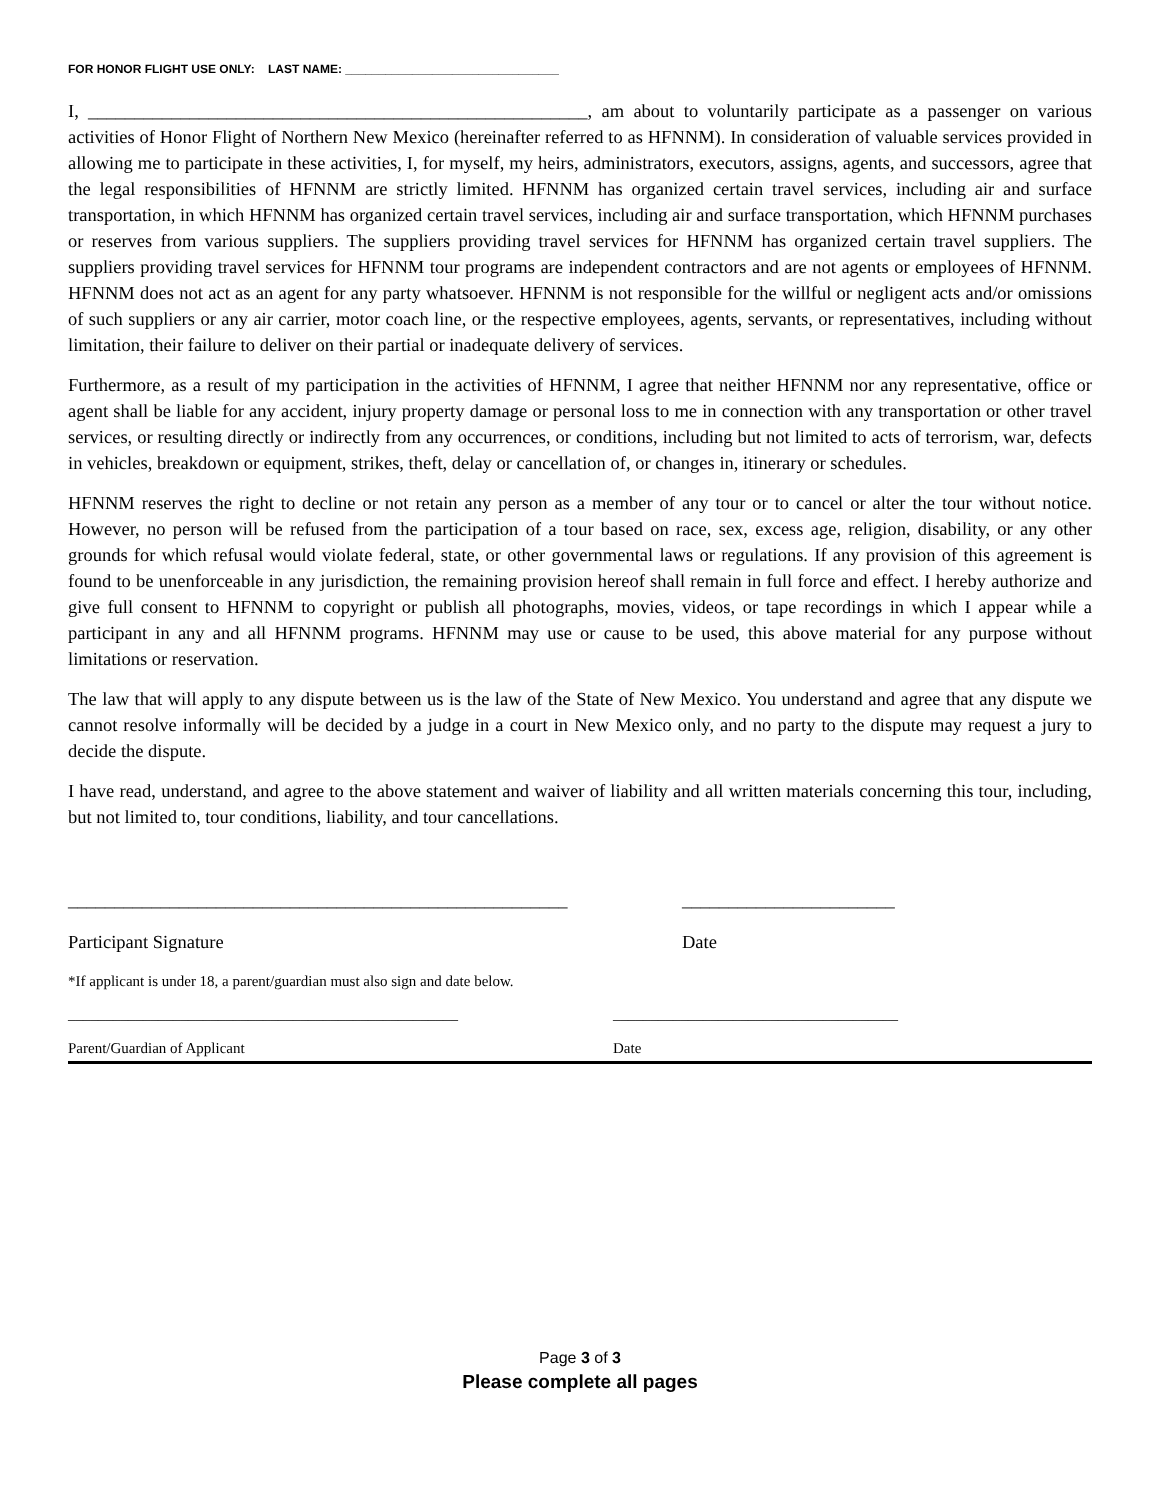FOR HONOR FLIGHT USE ONLY: LAST NAME: ________________________________
I, ______________________________________________________, am about to voluntarily participate as a passenger on various activities of Honor Flight of Northern New Mexico (hereinafter referred to as HFNNM). In consideration of valuable services provided in allowing me to participate in these activities, I, for myself, my heirs, administrators, executors, assigns, agents, and successors, agree that the legal responsibilities of HFNNM are strictly limited. HFNNM has organized certain travel services, including air and surface transportation, in which HFNNM has organized certain travel services, including air and surface transportation, which HFNNM purchases or reserves from various suppliers. The suppliers providing travel services for HFNNM has organized certain travel suppliers. The suppliers providing travel services for HFNNM tour programs are independent contractors and are not agents or employees of HFNNM. HFNNM does not act as an agent for any party whatsoever. HFNNM is not responsible for the willful or negligent acts and/or omissions of such suppliers or any air carrier, motor coach line, or the respective employees, agents, servants, or representatives, including without limitation, their failure to deliver on their partial or inadequate delivery of services.
Furthermore, as a result of my participation in the activities of HFNNM, I agree that neither HFNNM nor any representative, office or agent shall be liable for any accident, injury property damage or personal loss to me in connection with any transportation or other travel services, or resulting directly or indirectly from any occurrences, or conditions, including but not limited to acts of terrorism, war, defects in vehicles, breakdown or equipment, strikes, theft, delay or cancellation of, or changes in, itinerary or schedules.
HFNNM reserves the right to decline or not retain any person as a member of any tour or to cancel or alter the tour without notice. However, no person will be refused from the participation of a tour based on race, sex, excess age, religion, disability, or any other grounds for which refusal would violate federal, state, or other governmental laws or regulations. If any provision of this agreement is found to be unenforceable in any jurisdiction, the remaining provision hereof shall remain in full force and effect. I hereby authorize and give full consent to HFNNM to copyright or publish all photographs, movies, videos, or tape recordings in which I appear while a participant in any and all HFNNM programs. HFNNM may use or cause to be used, this above material for any purpose without limitations or reservation.
The law that will apply to any dispute between us is the law of the State of New Mexico. You understand and agree that any dispute we cannot resolve informally will be decided by a judge in a court in New Mexico only, and no party to the dispute may request a jury to decide the dispute.
I have read, understand, and agree to the above statement and waiver of liability and all written materials concerning this tour, including, but not limited to, tour conditions, liability, and tour cancellations.
______________________________________________________
Participant Signature
_______________________
Date
*If applicant is under 18, a parent/guardian must also sign and date below.
____________________________________________________
Parent/Guardian of Applicant
______________________________________
Date
Page 3 of 3
Please complete all pages